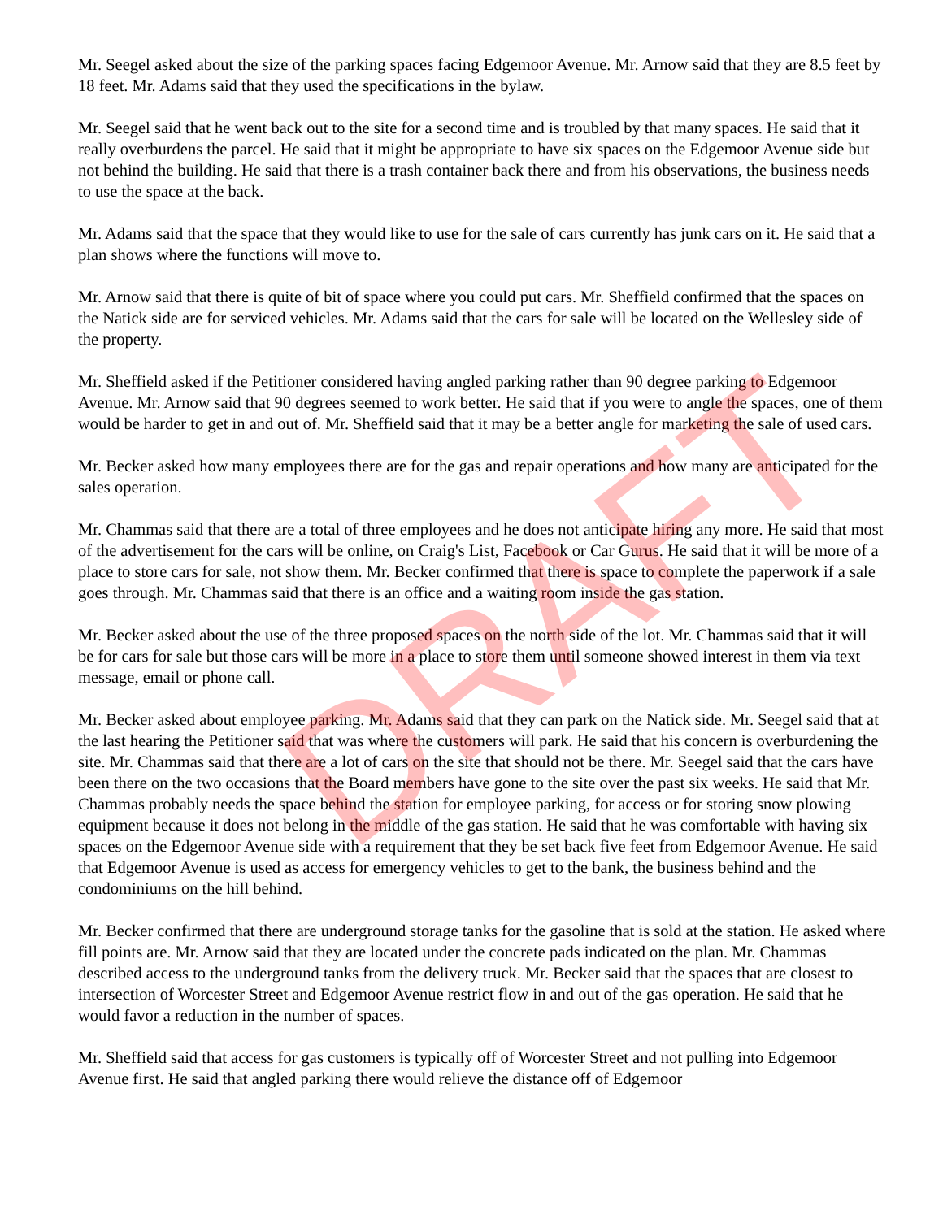Mr. Seegel asked about the size of the parking spaces facing Edgemoor Avenue. Mr. Arnow said that they are 8.5 feet by 18 feet. Mr. Adams said that they used the specifications in the bylaw.
Mr. Seegel said that he went back out to the site for a second time and is troubled by that many spaces. He said that it really overburdens the parcel. He said that it might be appropriate to have six spaces on the Edgemoor Avenue side but not behind the building. He said that there is a trash container back there and from his observations, the business needs to use the space at the back.
Mr. Adams said that the space that they would like to use for the sale of cars currently has junk cars on it. He said that a plan shows where the functions will move to.
Mr. Arnow said that there is quite of bit of space where you could put cars. Mr. Sheffield confirmed that the spaces on the Natick side are for serviced vehicles. Mr. Adams said that the cars for sale will be located on the Wellesley side of the property.
Mr. Sheffield asked if the Petitioner considered having angled parking rather than 90 degree parking to Edgemoor Avenue. Mr. Arnow said that 90 degrees seemed to work better. He said that if you were to angle the spaces, one of them would be harder to get in and out of. Mr. Sheffield said that it may be a better angle for marketing the sale of used cars.
Mr. Becker asked how many employees there are for the gas and repair operations and how many are anticipated for the sales operation.
Mr. Chammas said that there are a total of three employees and he does not anticipate hiring any more. He said that most of the advertisement for the cars will be online, on Craig's List, Facebook or Car Gurus. He said that it will be more of a place to store cars for sale, not show them. Mr. Becker confirmed that there is space to complete the paperwork if a sale goes through. Mr. Chammas said that there is an office and a waiting room inside the gas station.
Mr. Becker asked about the use of the three proposed spaces on the north side of the lot. Mr. Chammas said that it will be for cars for sale but those cars will be more in a place to store them until someone showed interest in them via text message, email or phone call.
Mr. Becker asked about employee parking. Mr. Adams said that they can park on the Natick side. Mr. Seegel said that at the last hearing the Petitioner said that was where the customers will park. He said that his concern is overburdening the site. Mr. Chammas said that there are a lot of cars on the site that should not be there. Mr. Seegel said that the cars have been there on the two occasions that the Board members have gone to the site over the past six weeks. He said that Mr. Chammas probably needs the space behind the station for employee parking, for access or for storing snow plowing equipment because it does not belong in the middle of the gas station. He said that he was comfortable with having six spaces on the Edgemoor Avenue side with a requirement that they be set back five feet from Edgemoor Avenue. He said that Edgemoor Avenue is used as access for emergency vehicles to get to the bank, the business behind and the condominiums on the hill behind.
Mr. Becker confirmed that there are underground storage tanks for the gasoline that is sold at the station. He asked where fill points are. Mr. Arnow said that they are located under the concrete pads indicated on the plan. Mr. Chammas described access to the underground tanks from the delivery truck. Mr. Becker said that the spaces that are closest to intersection of Worcester Street and Edgemoor Avenue restrict flow in and out of the gas operation. He said that he would favor a reduction in the number of spaces.
Mr. Sheffield said that access for gas customers is typically off of Worcester Street and not pulling into Edgemoor Avenue first. He said that angled parking there would relieve the distance off of Edgemoor
DRAFT